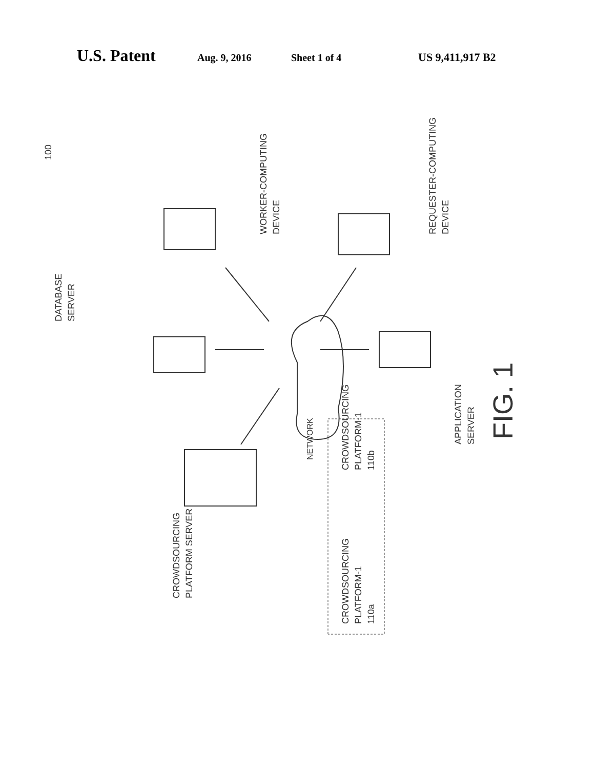U.S. Patent Aug. 9, 2016 Sheet 1 of 4 US 9,411,917 B2
NETWORK
100
CROWDSOURCING
PLATFORM SERVER
DATABASE
SERVER
WORKER-COMPUTING
DEVICE
REQUESTER-COMPUTING
DEVICE
APPLICATION
SERVER
FIG. 1
CROWDSOURCING
PLATFORM-1
110a
CROWDSOURCING
PLATFORM-1
110b